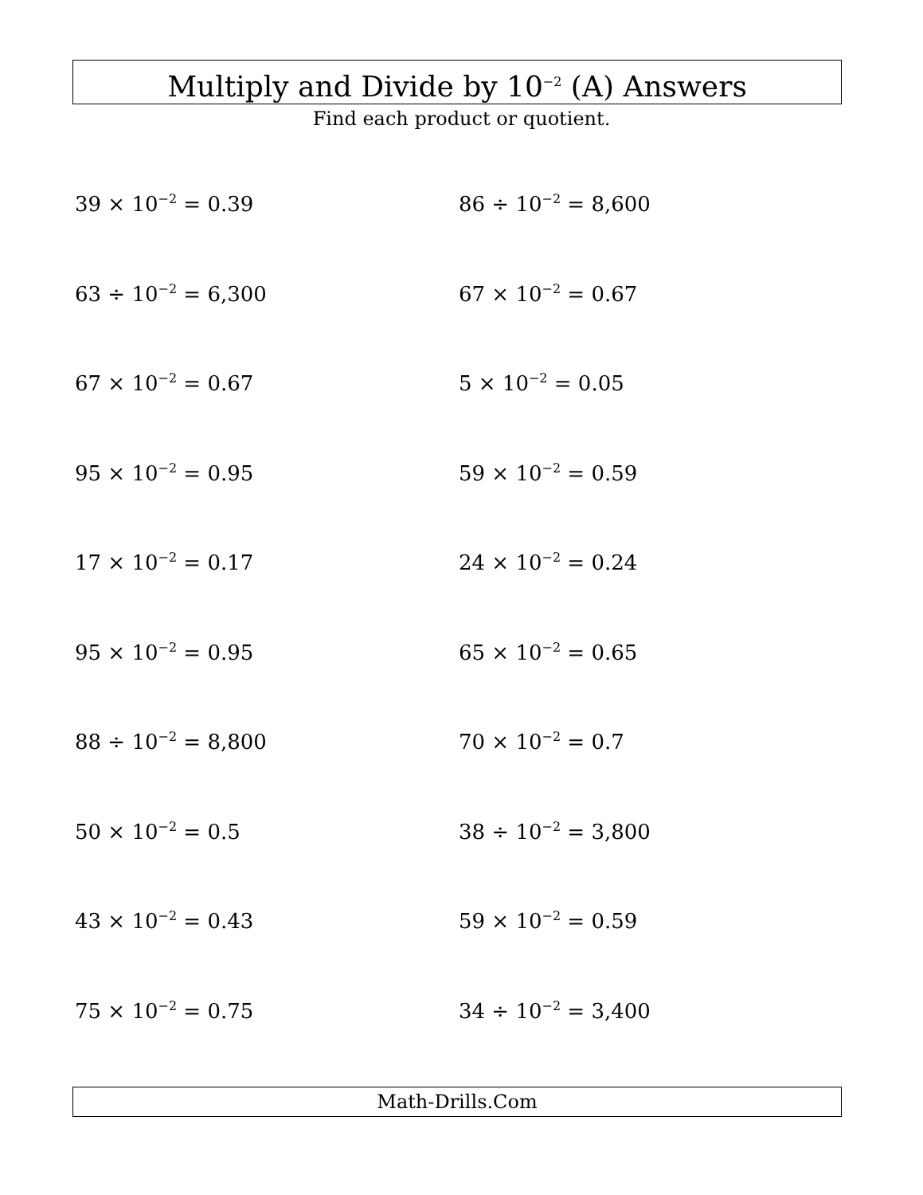Multiply and Divide by 10<sup>−2</sup> (A) Answers
Find each product or quotient.
39 × 10<sup>−2</sup> = 0.39
86 ÷ 10<sup>−2</sup> = 8,600
63 ÷ 10<sup>−2</sup> = 6,300
67 × 10<sup>−2</sup> = 0.67
67 × 10<sup>−2</sup> = 0.67
5 × 10<sup>−2</sup> = 0.05
95 × 10<sup>−2</sup> = 0.95
59 × 10<sup>−2</sup> = 0.59
17 × 10<sup>−2</sup> = 0.17
24 × 10<sup>−2</sup> = 0.24
95 × 10<sup>−2</sup> = 0.95
65 × 10<sup>−2</sup> = 0.65
88 ÷ 10<sup>−2</sup> = 8,800
70 × 10<sup>−2</sup> = 0.7
50 × 10<sup>−2</sup> = 0.5
38 ÷ 10<sup>−2</sup> = 3,800
43 × 10<sup>−2</sup> = 0.43
59 × 10<sup>−2</sup> = 0.59
75 × 10<sup>−2</sup> = 0.75
34 ÷ 10<sup>−2</sup> = 3,400
Math-Drills.Com